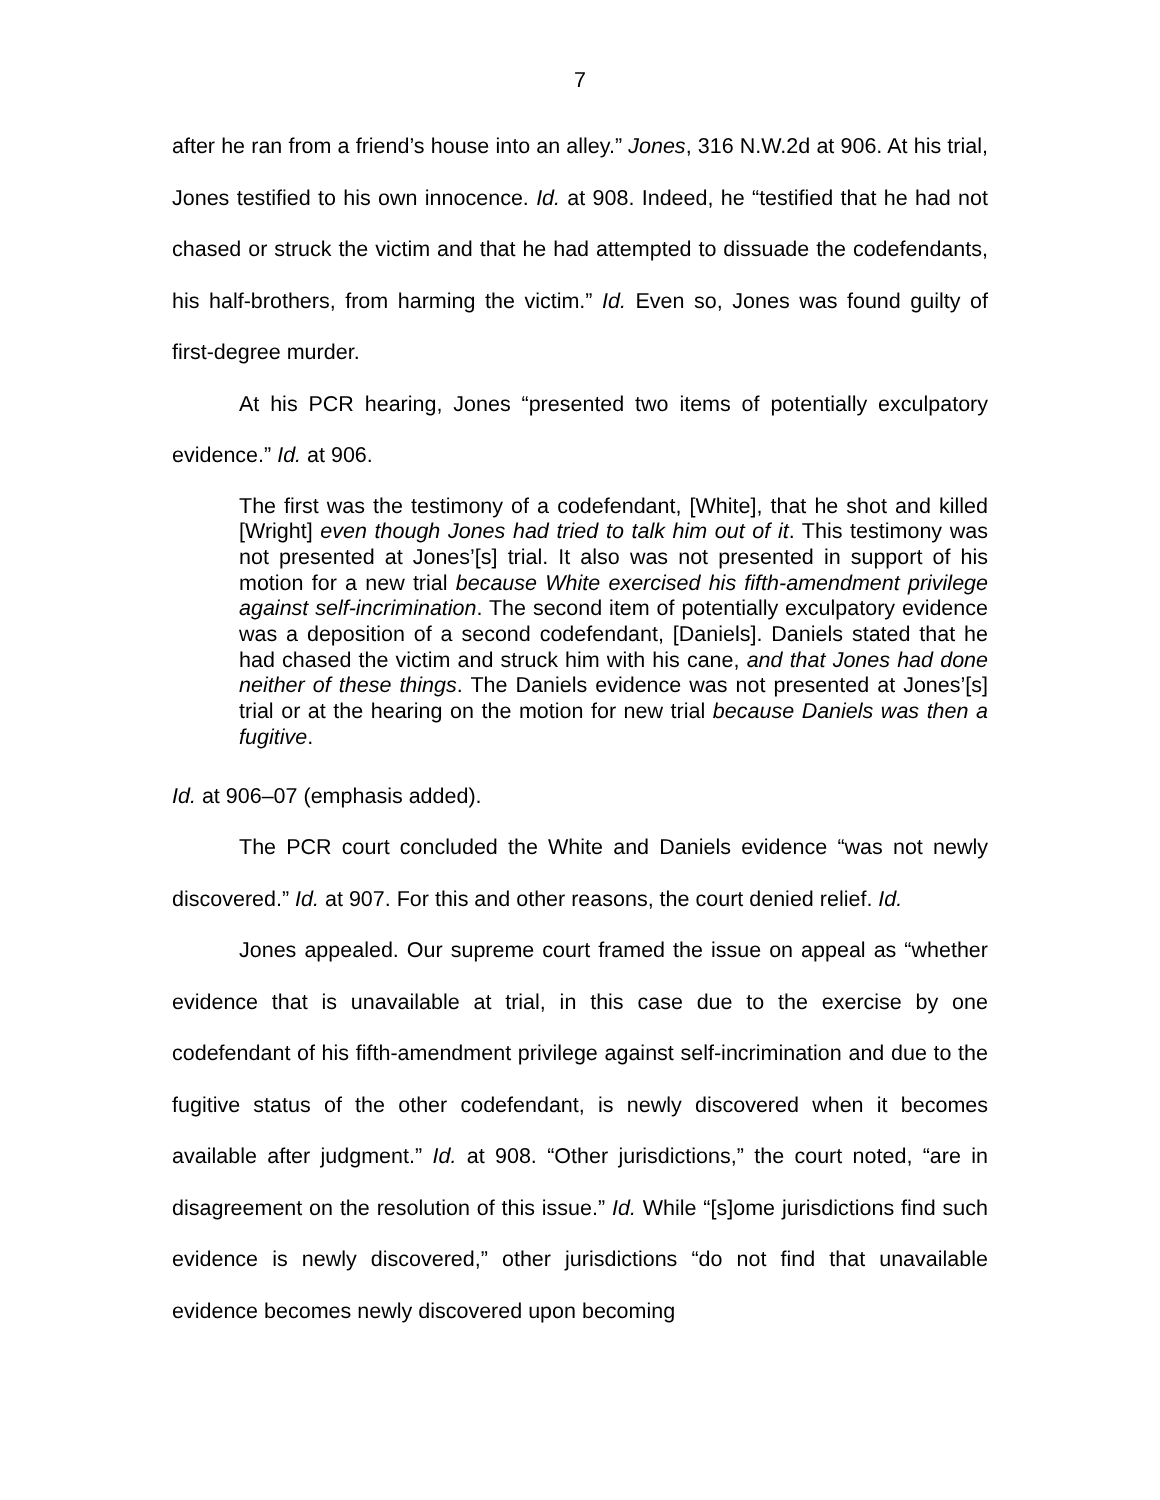7
after he ran from a friend’s house into an alley.” Jones, 316 N.W.2d at 906. At his trial, Jones testified to his own innocence. Id. at 908. Indeed, he “testified that he had not chased or struck the victim and that he had attempted to dissuade the codefendants, his half-brothers, from harming the victim.” Id. Even so, Jones was found guilty of first-degree murder.
At his PCR hearing, Jones “presented two items of potentially exculpatory evidence.” Id. at 906.
The first was the testimony of a codefendant, [White], that he shot and killed [Wright] even though Jones had tried to talk him out of it. This testimony was not presented at Jones’[s] trial. It also was not presented in support of his motion for a new trial because White exercised his fifth-amendment privilege against self-incrimination. The second item of potentially exculpatory evidence was a deposition of a second codefendant, [Daniels]. Daniels stated that he had chased the victim and struck him with his cane, and that Jones had done neither of these things. The Daniels evidence was not presented at Jones’[s] trial or at the hearing on the motion for new trial because Daniels was then a fugitive.
Id. at 906–07 (emphasis added).
The PCR court concluded the White and Daniels evidence “was not newly discovered.” Id. at 907. For this and other reasons, the court denied relief. Id.
Jones appealed. Our supreme court framed the issue on appeal as “whether evidence that is unavailable at trial, in this case due to the exercise by one codefendant of his fifth-amendment privilege against self-incrimination and due to the fugitive status of the other codefendant, is newly discovered when it becomes available after judgment.” Id. at 908. “Other jurisdictions,” the court noted, “are in disagreement on the resolution of this issue.” Id. While “[s]ome jurisdictions find such evidence is newly discovered,” other jurisdictions “do not find that unavailable evidence becomes newly discovered upon becoming